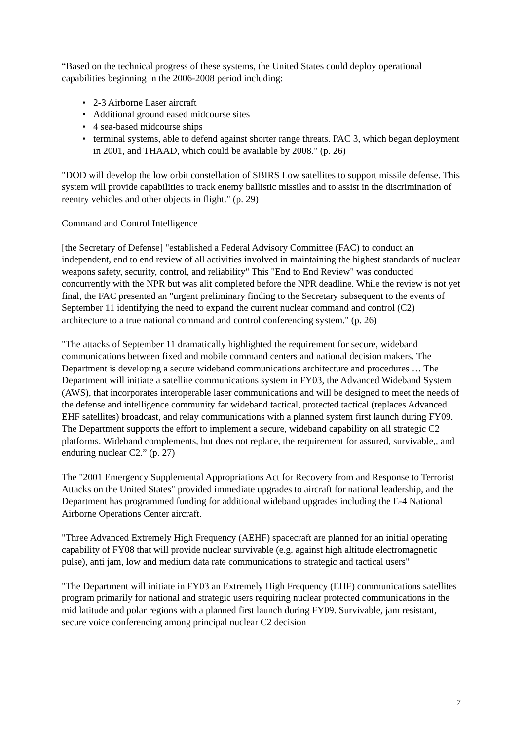“Based on the technical progress of these systems, the United States could deploy operational capabilities beginning in the 2006-2008 period including:
• 2-3 Airborne Laser aircraft
• Additional ground eased midcourse sites
• 4 sea-based midcourse ships
• terminal systems, able to defend against shorter range threats. PAC 3, which began deployment in 2001, and THAAD, which could be available by 2008." (p. 26)
"DOD will develop the low orbit constellation of SBIRS Low satellites to support missile defense. This system will provide capabilities to track enemy ballistic missiles and to assist in the discrimination of reentry vehicles and other objects in flight." (p. 29)
Command and Control Intelligence
[the Secretary of Defense] "established a Federal Advisory Committee (FAC) to conduct an independent, end to end review of all activities involved in maintaining the highest standards of nuclear weapons safety, security, control, and reliability" This "End to End Review" was conducted concurrently with the NPR but was alit completed before the NPR deadline. While the review is not yet final, the FAC presented an "urgent preliminary finding to the Secretary subsequent to the events of September 11 identifying the need to expand the current nuclear command and control (C2) architecture to a true national command and control conferencing system." (p. 26)
"The attacks of September 11 dramatically highlighted the requirement for secure, wideband communications between fixed and mobile command centers and national decision makers. The Department is developing a secure wideband communications architecture and procedures … The Department will initiate a satellite communications system in FY03, the Advanced Wideband System (AWS), that incorporates interoperable laser communications and will be designed to meet the needs of the defense and intelligence community far wideband tactical, protected tactical (replaces Advanced EHF satellites) broadcast, and relay communications with a planned system first launch during FY09. The Department supports the effort to implement a secure, wideband capability on all strategic C2 platforms. Wideband complements, but does not replace, the requirement for assured, survivable,, and enduring nuclear C2.” (p. 27)
The "2001 Emergency Supplemental Appropriations Act for Recovery from and Response to Terrorist Attacks on the United States" provided immediate upgrades to aircraft for national leadership, and the Department has programmed funding for additional wideband upgrades including the E-4 National Airborne Operations Center aircraft.
"Three Advanced Extremely High Frequency (AEHF) spacecraft are planned for an initial operating capability of FY08 that will provide nuclear survivable (e.g. against high altitude electromagnetic pulse), anti jam, low and medium data rate communications to strategic and tactical users"
"The Department will initiate in FY03 an Extremely High Frequency (EHF) communications satellites program primarily for national and strategic users requiring nuclear protected communications in the mid latitude and polar regions with a planned first launch during FY09. Survivable, jam resistant, secure voice conferencing among principal nuclear C2 decision
7